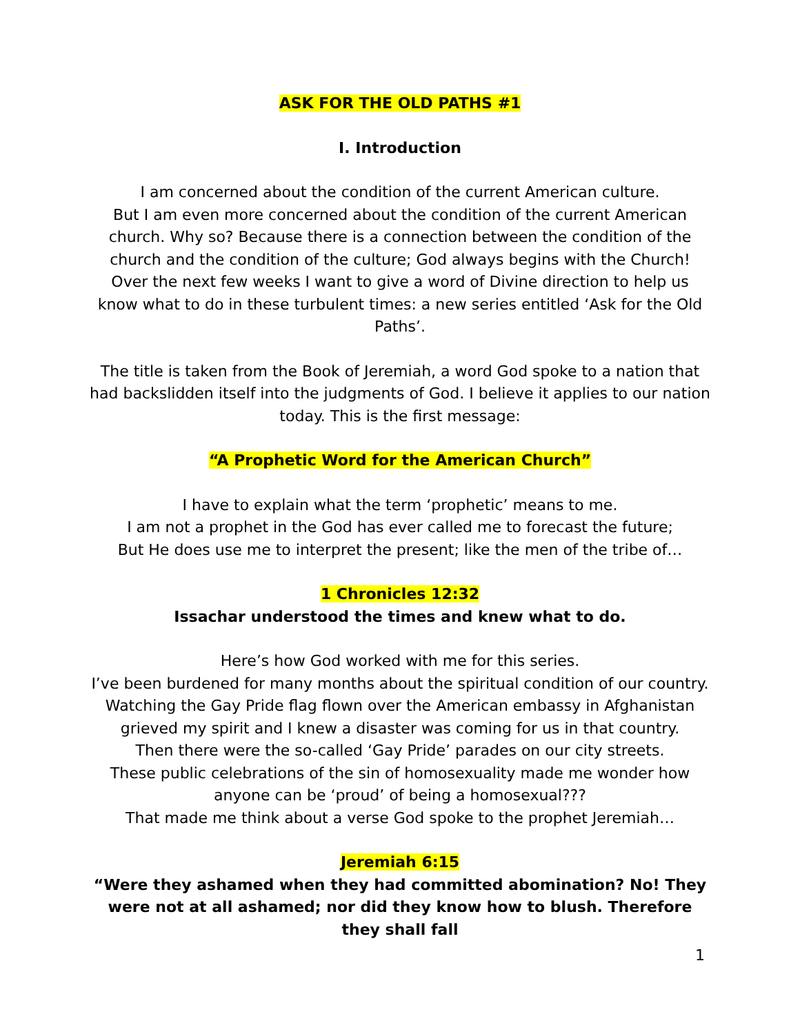ASK FOR THE OLD PATHS #1
I. Introduction
I am concerned about the condition of the current American culture.
But I am even more concerned about the condition of the current American church. Why so? Because there is a connection between the condition of the church and the condition of the culture; God always begins with the Church! Over the next few weeks I want to give a word of Divine direction to help us know what to do in these turbulent times: a new series entitled ‘Ask for the Old Paths’.
The title is taken from the Book of Jeremiah, a word God spoke to a nation that had backslidden itself into the judgments of God. I believe it applies to our nation today. This is the first message:
“A Prophetic Word for the American Church”
I have to explain what the term ‘prophetic’ means to me.
I am not a prophet in the God has ever called me to forecast the future;
But He does use me to interpret the present; like the men of the tribe of…
1 Chronicles 12:32
Issachar understood the times and knew what to do.
Here’s how God worked with me for this series.
I’ve been burdened for many months about the spiritual condition of our country. Watching the Gay Pride flag flown over the American embassy in Afghanistan grieved my spirit and I knew a disaster was coming for us in that country.
Then there were the so-called ‘Gay Pride’ parades on our city streets.
These public celebrations of the sin of homosexuality made me wonder how anyone can be ‘proud’ of being a homosexual???
That made me think about a verse God spoke to the prophet Jeremiah…
Jeremiah 6:15
“Were they ashamed when they had committed abomination? No! They were not at all ashamed; nor did they know how to blush. Therefore they shall fall
1